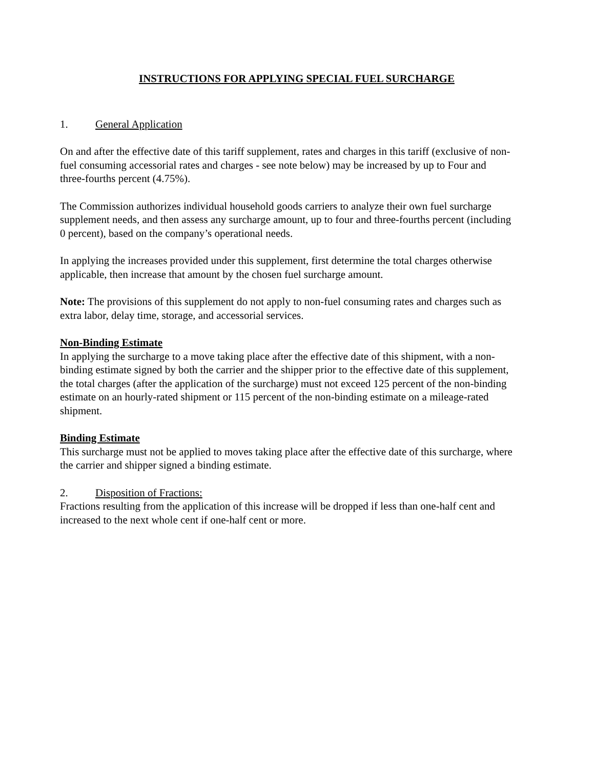INSTRUCTIONS FOR APPLYING SPECIAL FUEL SURCHARGE
1. General Application
On and after the effective date of this tariff supplement, rates and charges in this tariff (exclusive of non-fuel consuming accessorial rates and charges - see note below) may be increased by up to Four and three-fourths percent (4.75%).
The Commission authorizes individual household goods carriers to analyze their own fuel surcharge supplement needs, and then assess any surcharge amount, up to four and three-fourths percent (including 0 percent), based on the company’s operational needs.
In applying the increases provided under this supplement, first determine the total charges otherwise applicable, then increase that amount by the chosen fuel surcharge amount.
Note: The provisions of this supplement do not apply to non-fuel consuming rates and charges such as extra labor, delay time, storage, and accessorial services.
Non-Binding Estimate
In applying the surcharge to a move taking place after the effective date of this shipment, with a non-binding estimate signed by both the carrier and the shipper prior to the effective date of this supplement, the total charges (after the application of the surcharge) must not exceed 125 percent of the non-binding estimate on an hourly-rated shipment or 115 percent of the non-binding estimate on a mileage-rated shipment.
Binding Estimate
This surcharge must not be applied to moves taking place after the effective date of this surcharge, where the carrier and shipper signed a binding estimate.
2. Disposition of Fractions:
Fractions resulting from the application of this increase will be dropped if less than one-half cent and increased to the next whole cent if one-half cent or more.